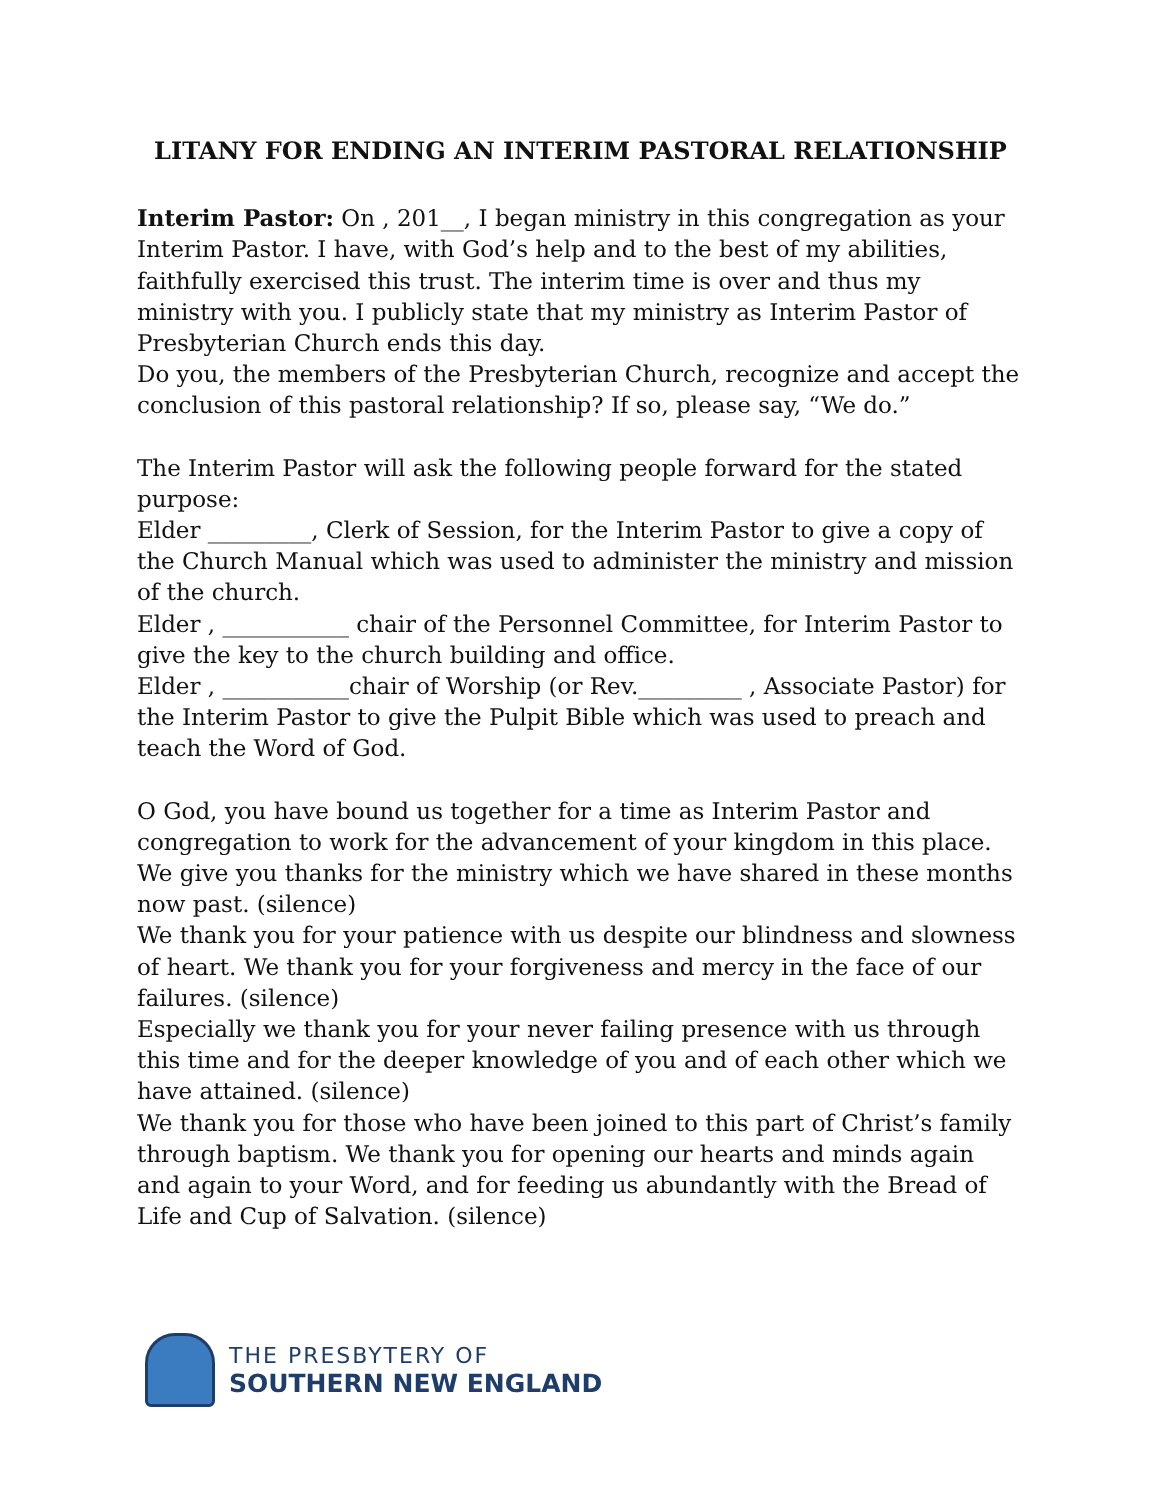LITANY FOR ENDING AN INTERIM PASTORAL RELATIONSHIP
Interim Pastor: On , 201__, I began ministry in this congregation as your Interim Pastor. I have, with God’s help and to the best of my abilities, faithfully exercised this trust. The interim time is over and thus my ministry with you. I publicly state that my ministry as Interim Pastor of Presbyterian Church ends this day.
Do you, the members of the Presbyterian Church, recognize and accept the conclusion of this pastoral relationship? If so, please say, “We do.”
The Interim Pastor will ask the following people forward for the stated purpose:
Elder _________, Clerk of Session, for the Interim Pastor to give a copy of the Church Manual which was used to administer the ministry and mission of the church.
Elder , ___________ chair of the Personnel Committee, for Interim Pastor to give the key to the church building and office.
Elder , ___________chair of Worship (or Rev._________ , Associate Pastor) for the Interim Pastor to give the Pulpit Bible which was used to preach and teach the Word of God.
O God, you have bound us together for a time as Interim Pastor and congregation to work for the advancement of your kingdom in this place. We give you thanks for the ministry which we have shared in these months now past. (silence)
We thank you for your patience with us despite our blindness and slowness of heart. We thank you for your forgiveness and mercy in the face of our failures. (silence)
Especially we thank you for your never failing presence with us through this time and for the deeper knowledge of you and of each other which we have attained. (silence)
We thank you for those who have been joined to this part of Christ’s family through baptism. We thank you for opening our hearts and minds again and again to your Word, and for feeding us abundantly with the Bread of Life and Cup of Salvation. (silence)
THE PRESBYTERY OF
SOUTHERN NEW ENGLAND